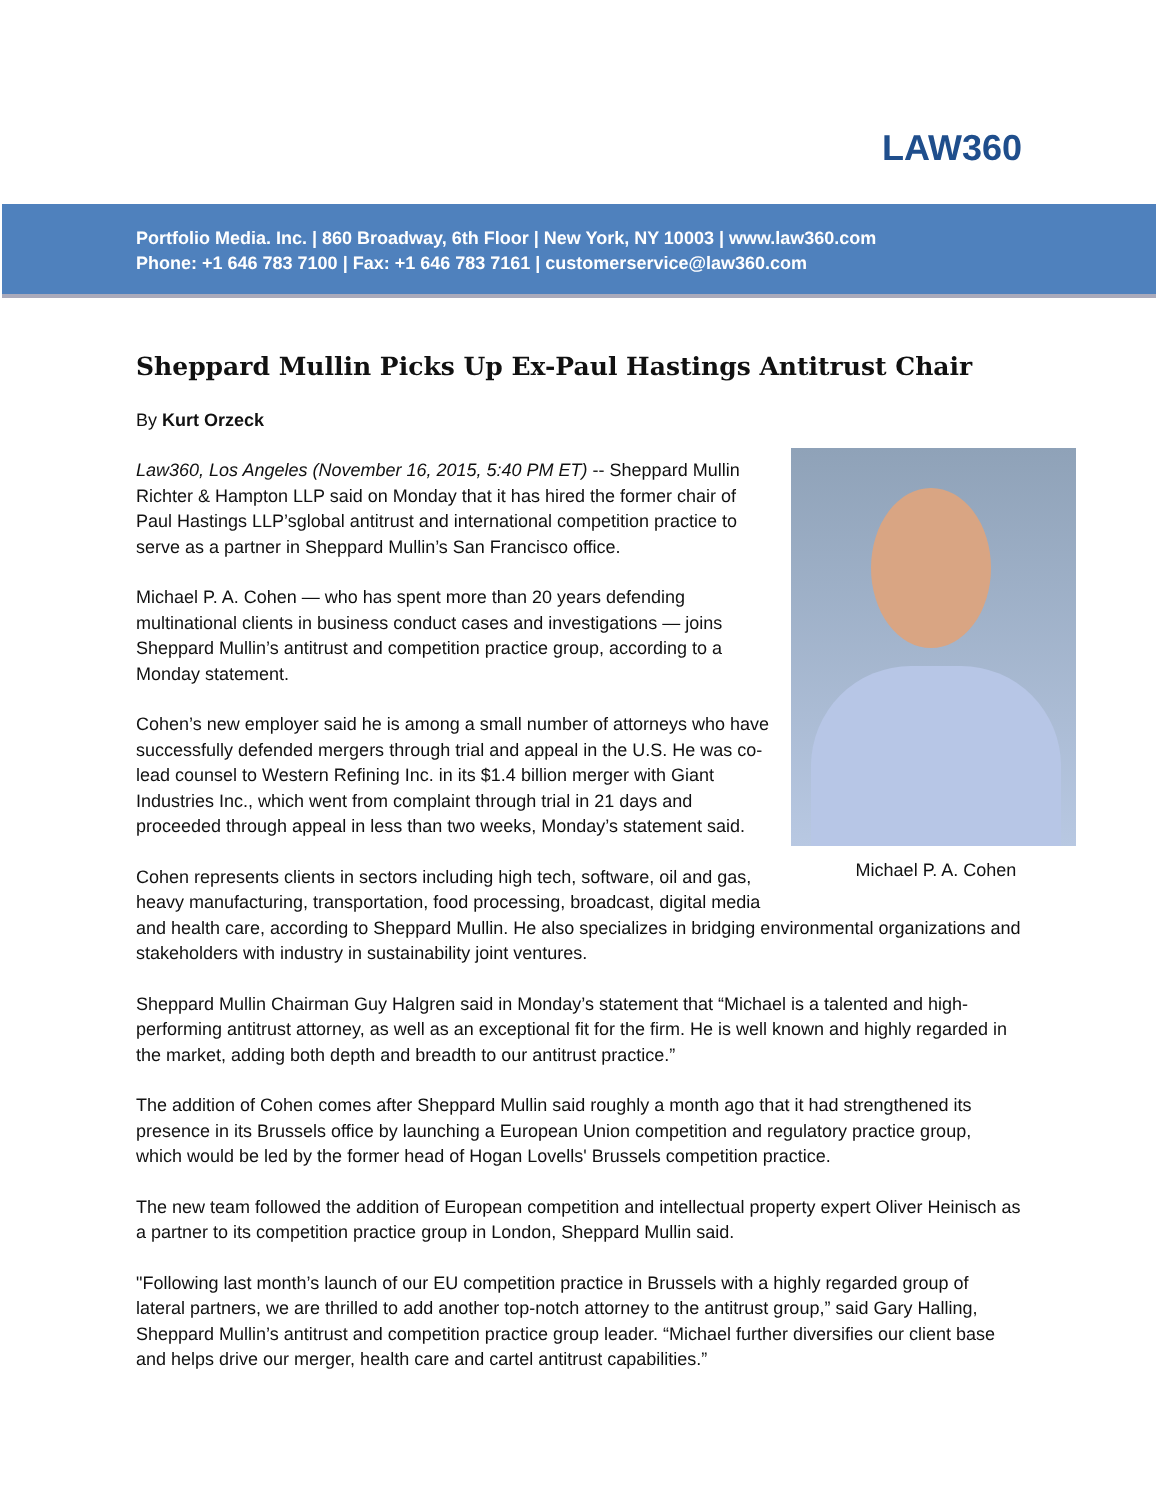LAW360
Portfolio Media. Inc. | 860 Broadway, 6th Floor | New York, NY 10003 | www.law360.com
Phone: +1 646 783 7100 | Fax: +1 646 783 7161 | customerservice@law360.com
Sheppard Mullin Picks Up Ex-Paul Hastings Antitrust Chair
By Kurt Orzeck
Michael P. A. Cohen
Law360, Los Angeles (November 16, 2015, 5:40 PM ET) -- Sheppard Mullin Richter & Hampton LLP said on Monday that it has hired the former chair of Paul Hastings LLP’sglobal antitrust and international competition practice to serve as a partner in Sheppard Mullin’s San Francisco office.
Michael P. A. Cohen — who has spent more than 20 years defending multinational clients in business conduct cases and investigations — joins Sheppard Mullin’s antitrust and competition practice group, according to a Monday statement.
Cohen’s new employer said he is among a small number of attorneys who have successfully defended mergers through trial and appeal in the U.S. He was co-lead counsel to Western Refining Inc. in its $1.4 billion merger with Giant Industries Inc., which went from complaint through trial in 21 days and proceeded through appeal in less than two weeks, Monday’s statement said.
Cohen represents clients in sectors including high tech, software, oil and gas, heavy manufacturing, transportation, food processing, broadcast, digital media and health care, according to Sheppard Mullin. He also specializes in bridging environmental organizations and stakeholders with industry in sustainability joint ventures.
Sheppard Mullin Chairman Guy Halgren said in Monday’s statement that “Michael is a talented and high-performing antitrust attorney, as well as an exceptional fit for the firm. He is well known and highly regarded in the market, adding both depth and breadth to our antitrust practice.”
The addition of Cohen comes after Sheppard Mullin said roughly a month ago that it had strengthened its presence in its Brussels office by launching a European Union competition and regulatory practice group, which would be led by the former head of Hogan Lovells' Brussels competition practice.
The new team followed the addition of European competition and intellectual property expert Oliver Heinisch as a partner to its competition practice group in London, Sheppard Mullin said.
"Following last month’s launch of our EU competition practice in Brussels with a highly regarded group of lateral partners, we are thrilled to add another top-notch attorney to the antitrust group,” said Gary Halling, Sheppard Mullin’s antitrust and competition practice group leader. “Michael further diversifies our client base and helps drive our merger, health care and cartel antitrust capabilities.”